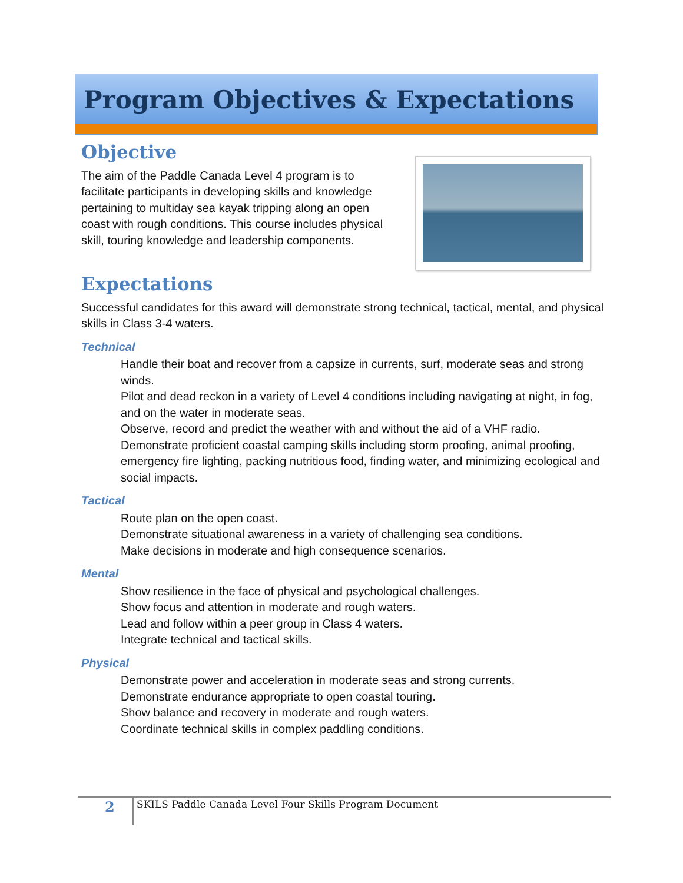Program Objectives & Expectations
Objective
The aim of the Paddle Canada Level 4 program is to facilitate participants in developing skills and knowledge pertaining to multiday sea kayak tripping along an open coast with rough conditions. This course includes physical skill, touring knowledge and leadership components.
Expectations
Successful candidates for this award will demonstrate strong technical, tactical, mental, and physical skills in Class 3-4 waters.
Technical
Handle their boat and recover from a capsize in currents, surf, moderate seas and strong winds.
Pilot and dead reckon in a variety of Level 4 conditions including navigating at night, in fog, and on the water in moderate seas.
Observe, record and predict the weather with and without the aid of a VHF radio.
Demonstrate proficient coastal camping skills including storm proofing, animal proofing, emergency fire lighting, packing nutritious food, finding water, and minimizing ecological and social impacts.
Tactical
Route plan on the open coast.
Demonstrate situational awareness in a variety of challenging sea conditions.
Make decisions in moderate and high consequence scenarios.
Mental
Show resilience in the face of physical and psychological challenges.
Show focus and attention in moderate and rough waters.
Lead and follow within a peer group in Class 4 waters.
Integrate technical and tactical skills.
Physical
Demonstrate power and acceleration in moderate seas and strong currents.
Demonstrate endurance appropriate to open coastal touring.
Show balance and recovery in moderate and rough waters.
Coordinate technical skills in complex paddling conditions.
2
SKILS Paddle Canada Level Four Skills Program Document